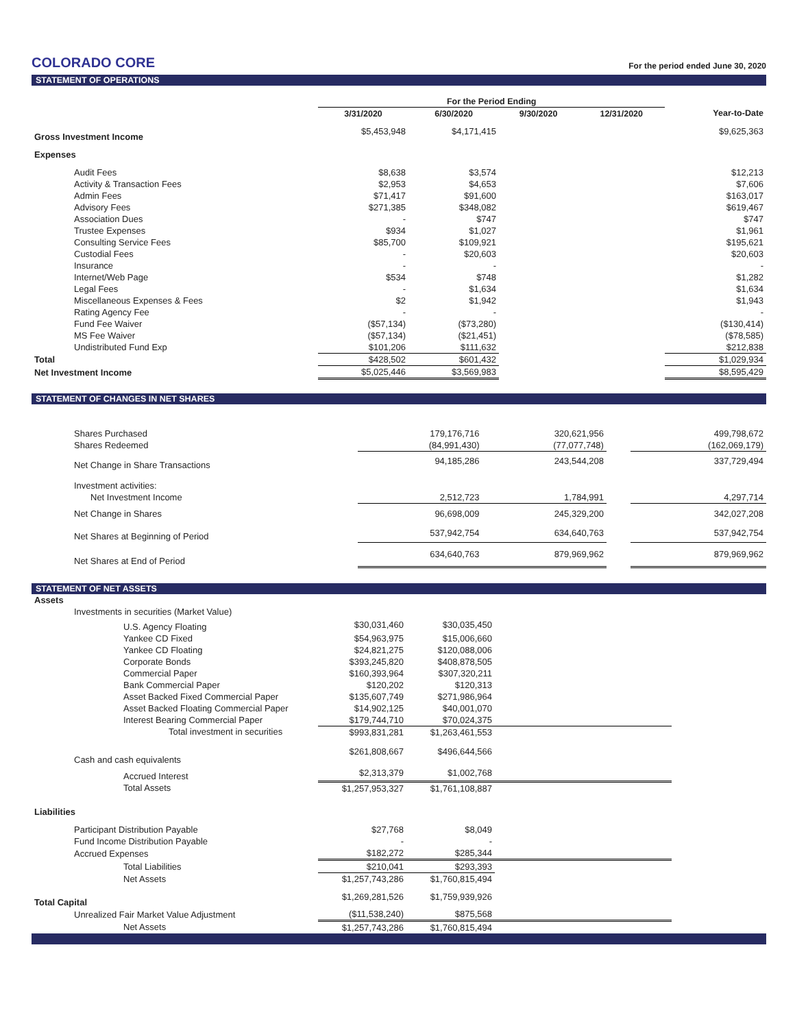COLORADO CORE For the period ended June 30, 2020
STATEMENT OF OPERATIONS
| | For the Period Ending | | | | |
| --- | --- | --- | --- | --- | --- |
| | 3/31/2020 | 6/30/2020 | 9/30/2020 | 12/31/2020 | Year-to-Date |
| Gross Investment Income | $5,453,948 | $4,171,415 | | | $9,625,363 |
| Expenses | | | | | |
| Audit Fees | $8,638 | $3,574 | | | $12,213 |
| Activity & Transaction Fees | $2,953 | $4,653 | | | $7,606 |
| Admin Fees | $71,417 | $91,600 | | | $163,017 |
| Advisory Fees | $271,385 | $348,082 | | | $619,467 |
| Association Dues | - | $747 | | | $747 |
| Trustee Expenses | $934 | $1,027 | | | $1,961 |
| Consulting Service Fees | $85,700 | $109,921 | | | $195,621 |
| Custodial Fees | - | $20,603 | | | $20,603 |
| Insurance | - | - | | | - |
| Internet/Web Page | $534 | $748 | | | $1,282 |
| Legal Fees | - | $1,634 | | | $1,634 |
| Miscellaneous Expenses & Fees | $2 | $1,942 | | | $1,943 |
| Rating Agency Fee | - | - | | | - |
| Fund Fee Waiver | ($57,134) | ($73,280) | | | ($130,414) |
| MS Fee Waiver | ($57,134) | ($21,451) | | | ($78,585) |
| Undistributed Fund Exp | $101,206 | $111,632 | | | $212,838 |
| Total | $428,502 | $601,432 | | | $1,029,934 |
| Net Investment Income | $5,025,446 | $3,569,983 | | | $8,595,429 |
STATEMENT OF CHANGES IN NET SHARES
| Shares Purchased | 179,176,716 | 320,621,956 | | | 499,798,672 |
| Shares Redeemed | (84,991,430) | (77,077,748) | | | (162,069,179) |
| Net Change in Share Transactions | 94,185,286 | 243,544,208 | | | 337,729,494 |
| Investment activities: | | | | | |
| Net Investment Income | 2,512,723 | 1,784,991 | | | 4,297,714 |
| Net Change in Shares | 96,698,009 | 245,329,200 | | | 342,027,208 |
| Net Shares at Beginning of Period | 537,942,754 | 634,640,763 | | | 537,942,754 |
| Net Shares at End of Period | 634,640,763 | 879,969,962 | | | 879,969,962 |
STATEMENT OF NET ASSETS
| Assets | | | | |
| Investments in securities (Market Value) | | | | |
| U.S. Agency Floating | $30,031,460 | $30,035,450 | | |
| Yankee CD Fixed | $54,963,975 | $15,006,660 | | |
| Yankee CD Floating | $24,821,275 | $120,088,006 | | |
| Corporate Bonds | $393,245,820 | $408,878,505 | | |
| Commercial Paper | $160,393,964 | $307,320,211 | | |
| Bank Commercial Paper | $120,202 | $120,313 | | |
| Asset Backed Fixed Commercial Paper | $135,607,749 | $271,986,964 | | |
| Asset Backed Floating Commercial Paper | $14,902,125 | $40,001,070 | | |
| Interest Bearing Commercial Paper | $179,744,710 | $70,024,375 | | |
| Total investment in securities | $993,831,281 | $1,263,461,553 | | |
| Cash and cash equivalents | $261,808,667 | $496,644,566 | | |
| Accrued Interest | $2,313,379 | $1,002,768 | | |
| Total Assets | $1,257,953,327 | $1,761,108,887 | | |
| Liabilities | | | | |
| Participant Distribution Payable | $27,768 | $8,049 | | |
| Fund Income Distribution Payable | - | - | | |
| Accrued Expenses | $182,272 | $285,344 | | |
| Total Liabilities | $210,041 | $293,393 | | |
| Net Assets | $1,257,743,286 | $1,760,815,494 | | |
| Total Capital | $1,269,281,526 | $1,759,939,926 | | |
| Unrealized Fair Market Value Adjustment | ($11,538,240) | $875,568 | | |
| Net Assets | $1,257,743,286 | $1,760,815,494 | | |